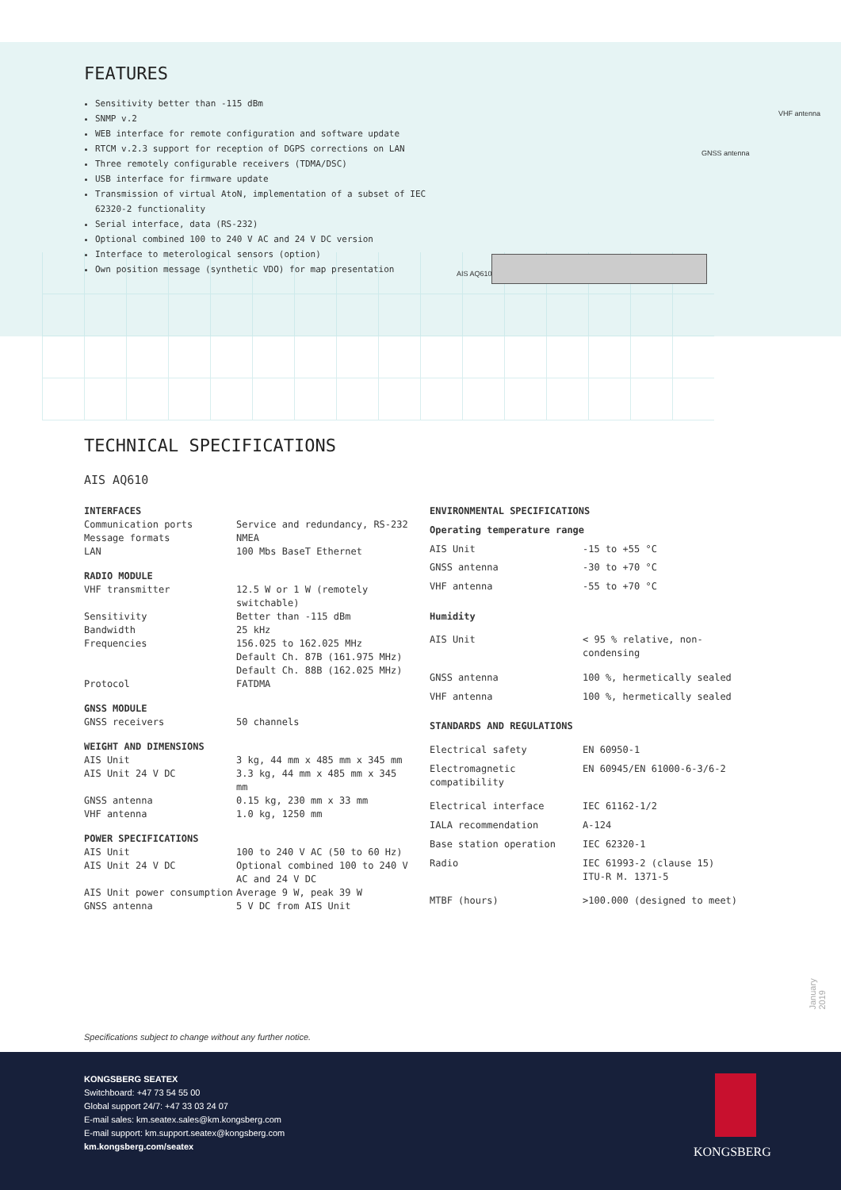AIS AQ610
GNSS antenna
VHF antenna
FEATURES
Sensitivity better than -115 dBm
SNMP v.2
WEB interface for remote configuration and software update
RTCM v.2.3 support for reception of DGPS corrections on LAN
Three remotely configurable receivers (TDMA/DSC)
USB interface for firmware update
Transmission of virtual AtoN, implementation of a subset of IEC 62320-2 functionality
Serial interface, data (RS-232)
Optional combined 100 to 240 V AC and 24 V DC version
Interface to meterological sensors (option)
Own position message (synthetic VDO) for map presentation
TECHNICAL SPECIFICATIONS
AIS AQ610
| INTERFACES | |
| --- | --- |
| Communication ports | Service and redundancy, RS-232 |
| Message formats | NMEA |
| LAN | 100 Mbs BaseT Ethernet |
| RADIO MODULE | |
| VHF transmitter | 12.5 W or 1 W (remotely switchable) |
| Sensitivity | Better than -115 dBm |
| Bandwidth | 25 kHz |
| Frequencies | 156.025 to 162.025 MHz Default Ch. 87B (161.975 MHz) Default Ch. 88B (162.025 MHz) |
| Protocol | FATDMA |
| GNSS MODULE | |
| GNSS receivers | 50 channels |
| WEIGHT AND DIMENSIONS | |
| AIS Unit | 3 kg, 44 mm x 485 mm x 345 mm |
| AIS Unit 24 V DC | 3.3 kg, 44 mm x 485 mm x 345 mm |
| GNSS antenna | 0.15 kg, 230 mm x 33 mm |
| VHF antenna | 1.0 kg, 1250 mm |
| POWER SPECIFICATIONS | |
| AIS Unit | 100 to 240 V AC (50 to 60 Hz) |
| AIS Unit 24 V DC | Optional combined 100 to 240 V AC and 24 V DC |
| AIS Unit power consumption | Average 9 W, peak 39 W |
| GNSS antenna | 5 V DC from AIS Unit |
| ENVIRONMENTAL SPECIFICATIONS | |
| --- | --- |
| Operating temperature range | |
| AIS Unit | -15 to +55 °C |
| GNSS antenna | -30 to +70 °C |
| VHF antenna | -55 to +70 °C |
| Humidity | |
| AIS Unit | < 95 % relative, non-condensing |
| GNSS antenna | 100 %, hermetically sealed |
| VHF antenna | 100 %, hermetically sealed |
| STANDARDS AND REGULATIONS | |
| Electrical safety | EN 60950-1 |
| Electromagnetic compatibility | EN 60945/EN 61000-6-3/6-2 |
| Electrical interface | IEC 61162-1/2 |
| IALA recommendation | A-124 |
| Base station operation | IEC 62320-1 |
| Radio | IEC 61993-2 (clause 15) ITU-R M. 1371-5 |
| MTBF (hours) | >100.000 (designed to meet) |
Specifications subject to change without any further notice.
January 2019
KONGSBERG SEATEX
Switchboard: +47 73 54 55 00
Global support 24/7: +47 33 03 24 07
E-mail sales: km.seatex.sales@km.kongsberg.com
E-mail support: km.support.seatex@kongsberg.com
km.kongsberg.com/seatex
KONGSBERG